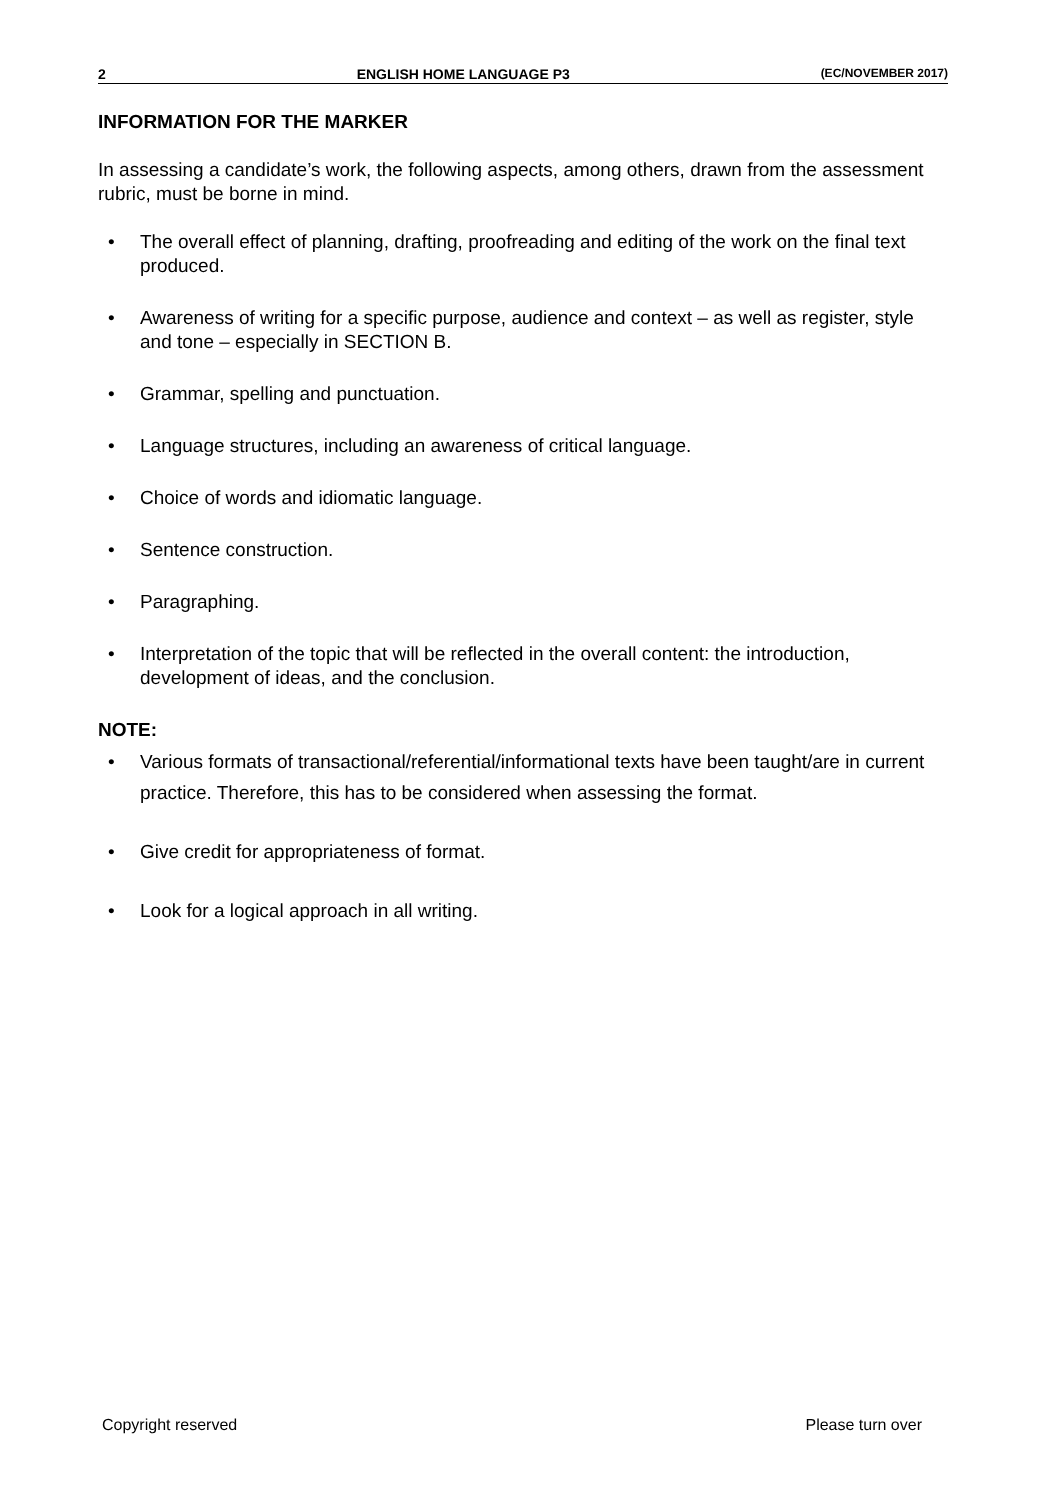2 ENGLISH HOME LANGUAGE P3 (EC/NOVEMBER 2017)
INFORMATION FOR THE MARKER
In assessing a candidate’s work, the following aspects, among others, drawn from the assessment rubric, must be borne in mind.
• The overall effect of planning, drafting, proofreading and editing of the work on the final text produced.
• Awareness of writing for a specific purpose, audience and context – as well as register, style and tone – especially in SECTION B.
• Grammar, spelling and punctuation.
• Language structures, including an awareness of critical language.
• Choice of words and idiomatic language.
• Sentence construction.
• Paragraphing.
• Interpretation of the topic that will be reflected in the overall content: the introduction, development of ideas, and the conclusion.
NOTE:
• Various formats of transactional/referential/informational texts have been taught/are in current practice. Therefore, this has to be considered when assessing the format.
• Give credit for appropriateness of format.
• Look for a logical approach in all writing.
Copyright reserved Please turn over